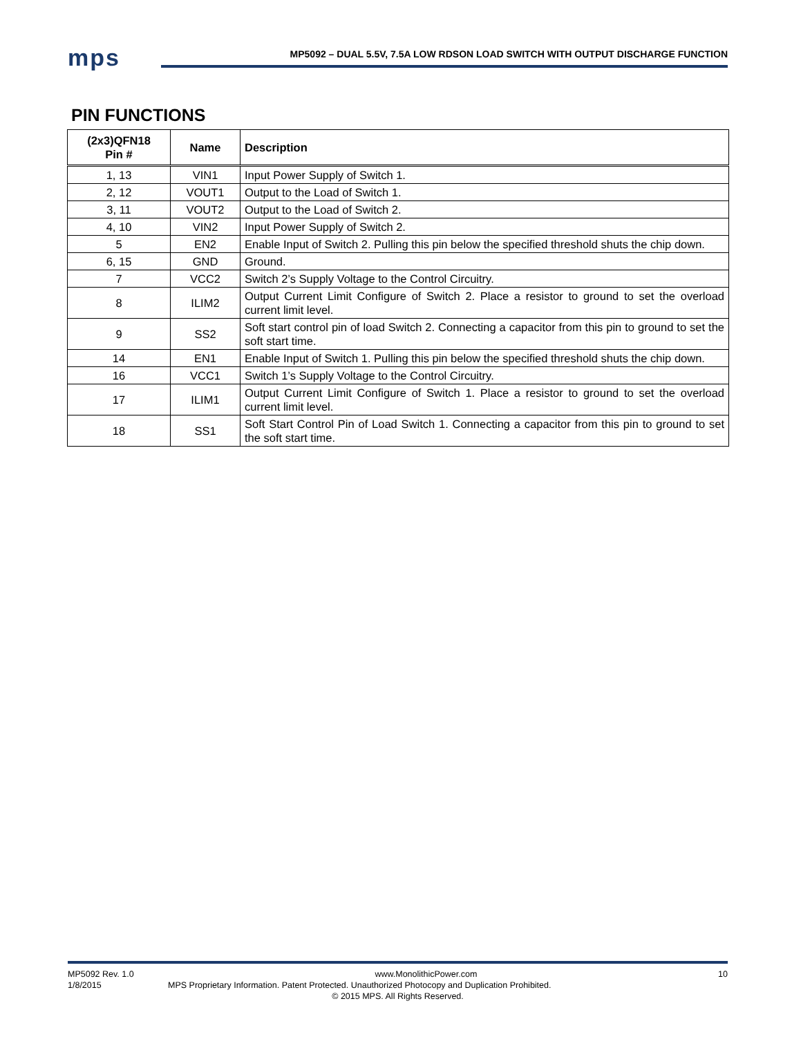mps
MP5092 – DUAL 5.5V, 7.5A LOW RDSON LOAD SWITCH WITH OUTPUT DISCHARGE FUNCTION
PIN FUNCTIONS
| (2x3)QFN18 Pin # | Name | Description |
| --- | --- | --- |
| 1, 13 | VIN1 | Input Power Supply of Switch 1. |
| 2, 12 | VOUT1 | Output to the Load of Switch 1. |
| 3, 11 | VOUT2 | Output to the Load of Switch 2. |
| 4, 10 | VIN2 | Input Power Supply of Switch 2. |
| 5 | EN2 | Enable Input of Switch 2. Pulling this pin below the specified threshold shuts the chip down. |
| 6, 15 | GND | Ground. |
| 7 | VCC2 | Switch 2’s Supply Voltage to the Control Circuitry. |
| 8 | ILIM2 | Output Current Limit Configure of Switch 2. Place a resistor to ground to set the overload current limit level. |
| 9 | SS2 | Soft start control pin of load Switch 2. Connecting a capacitor from this pin to ground to set the soft start time. |
| 14 | EN1 | Enable Input of Switch 1. Pulling this pin below the specified threshold shuts the chip down. |
| 16 | VCC1 | Switch 1’s Supply Voltage to the Control Circuitry. |
| 17 | ILIM1 | Output Current Limit Configure of Switch 1. Place a resistor to ground to set the overload current limit level. |
| 18 | SS1 | Soft Start Control Pin of Load Switch 1. Connecting a capacitor from this pin to ground to set the soft start time. |
MP5092 Rev. 1.0 www.MonolithicPower.com 10
1/8/2015 MPS Proprietary Information. Patent Protected. Unauthorized Photocopy and Duplication Prohibited.
© 2015 MPS. All Rights Reserved.